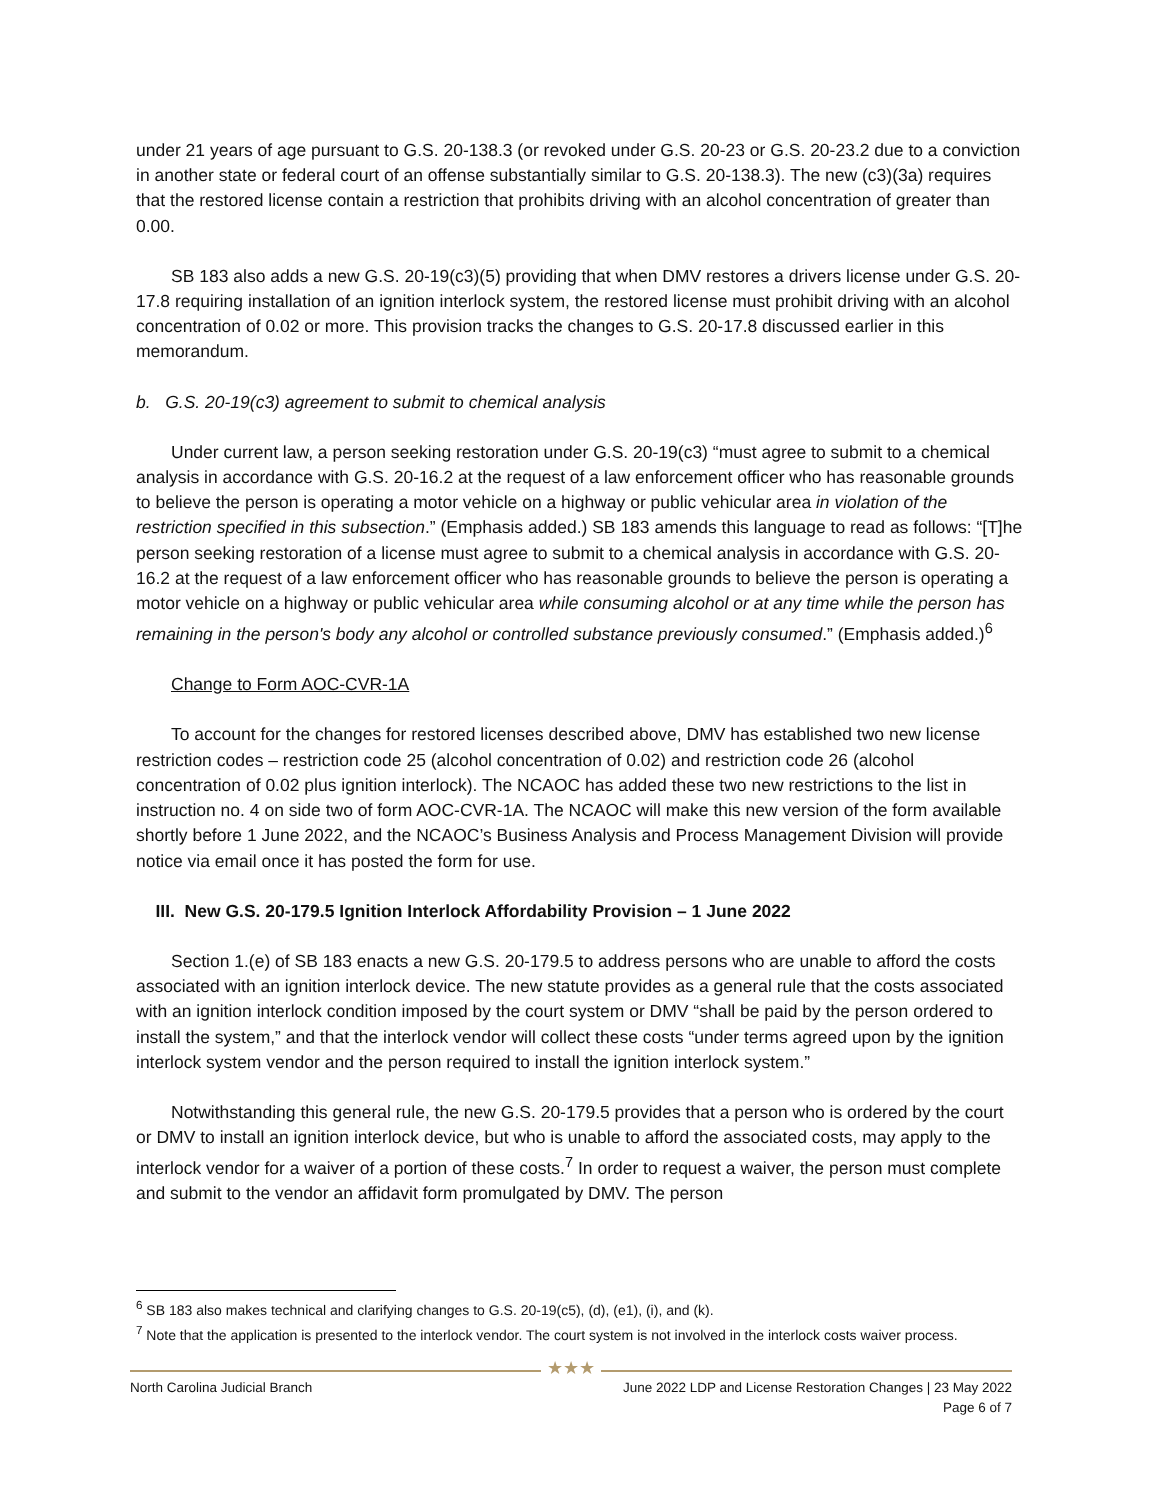under 21 years of age pursuant to G.S. 20-138.3 (or revoked under G.S. 20-23 or G.S. 20-23.2 due to a conviction in another state or federal court of an offense substantially similar to G.S. 20-138.3). The new (c3)(3a) requires that the restored license contain a restriction that prohibits driving with an alcohol concentration of greater than 0.00.
SB 183 also adds a new G.S. 20-19(c3)(5) providing that when DMV restores a drivers license under G.S. 20-17.8 requiring installation of an ignition interlock system, the restored license must prohibit driving with an alcohol concentration of 0.02 or more. This provision tracks the changes to G.S. 20-17.8 discussed earlier in this memorandum.
b. G.S. 20-19(c3) agreement to submit to chemical analysis
Under current law, a person seeking restoration under G.S. 20-19(c3) “must agree to submit to a chemical analysis in accordance with G.S. 20-16.2 at the request of a law enforcement officer who has reasonable grounds to believe the person is operating a motor vehicle on a highway or public vehicular area in violation of the restriction specified in this subsection.” (Emphasis added.) SB 183 amends this language to read as follows: “[T]he person seeking restoration of a license must agree to submit to a chemical analysis in accordance with G.S. 20-16.2 at the request of a law enforcement officer who has reasonable grounds to believe the person is operating a motor vehicle on a highway or public vehicular area while consuming alcohol or at any time while the person has remaining in the person's body any alcohol or controlled substance previously consumed.” (Emphasis added.)<sup>6</sup>
Change to Form AOC-CVR-1A
To account for the changes for restored licenses described above, DMV has established two new license restriction codes – restriction code 25 (alcohol concentration of 0.02) and restriction code 26 (alcohol concentration of 0.02 plus ignition interlock). The NCAOC has added these two new restrictions to the list in instruction no. 4 on side two of form AOC-CVR-1A. The NCAOC will make this new version of the form available shortly before 1 June 2022, and the NCAOC’s Business Analysis and Process Management Division will provide notice via email once it has posted the form for use.
III. New G.S. 20-179.5 Ignition Interlock Affordability Provision – 1 June 2022
Section 1.(e) of SB 183 enacts a new G.S. 20-179.5 to address persons who are unable to afford the costs associated with an ignition interlock device. The new statute provides as a general rule that the costs associated with an ignition interlock condition imposed by the court system or DMV “shall be paid by the person ordered to install the system,” and that the interlock vendor will collect these costs “under terms agreed upon by the ignition interlock system vendor and the person required to install the ignition interlock system.”
Notwithstanding this general rule, the new G.S. 20-179.5 provides that a person who is ordered by the court or DMV to install an ignition interlock device, but who is unable to afford the associated costs, may apply to the interlock vendor for a waiver of a portion of these costs.<sup>7</sup> In order to request a waiver, the person must complete and submit to the vendor an affidavit form promulgated by DMV. The person
<sup>6</sup> SB 183 also makes technical and clarifying changes to G.S. 20-19(c5), (d), (e1), (i), and (k).
<sup>7</sup> Note that the application is presented to the interlock vendor. The court system is not involved in the interlock costs waiver process.
★★★
North Carolina Judicial Branch June 2022 LDP and License Restoration Changes | 23 May 2022
Page 6 of 7